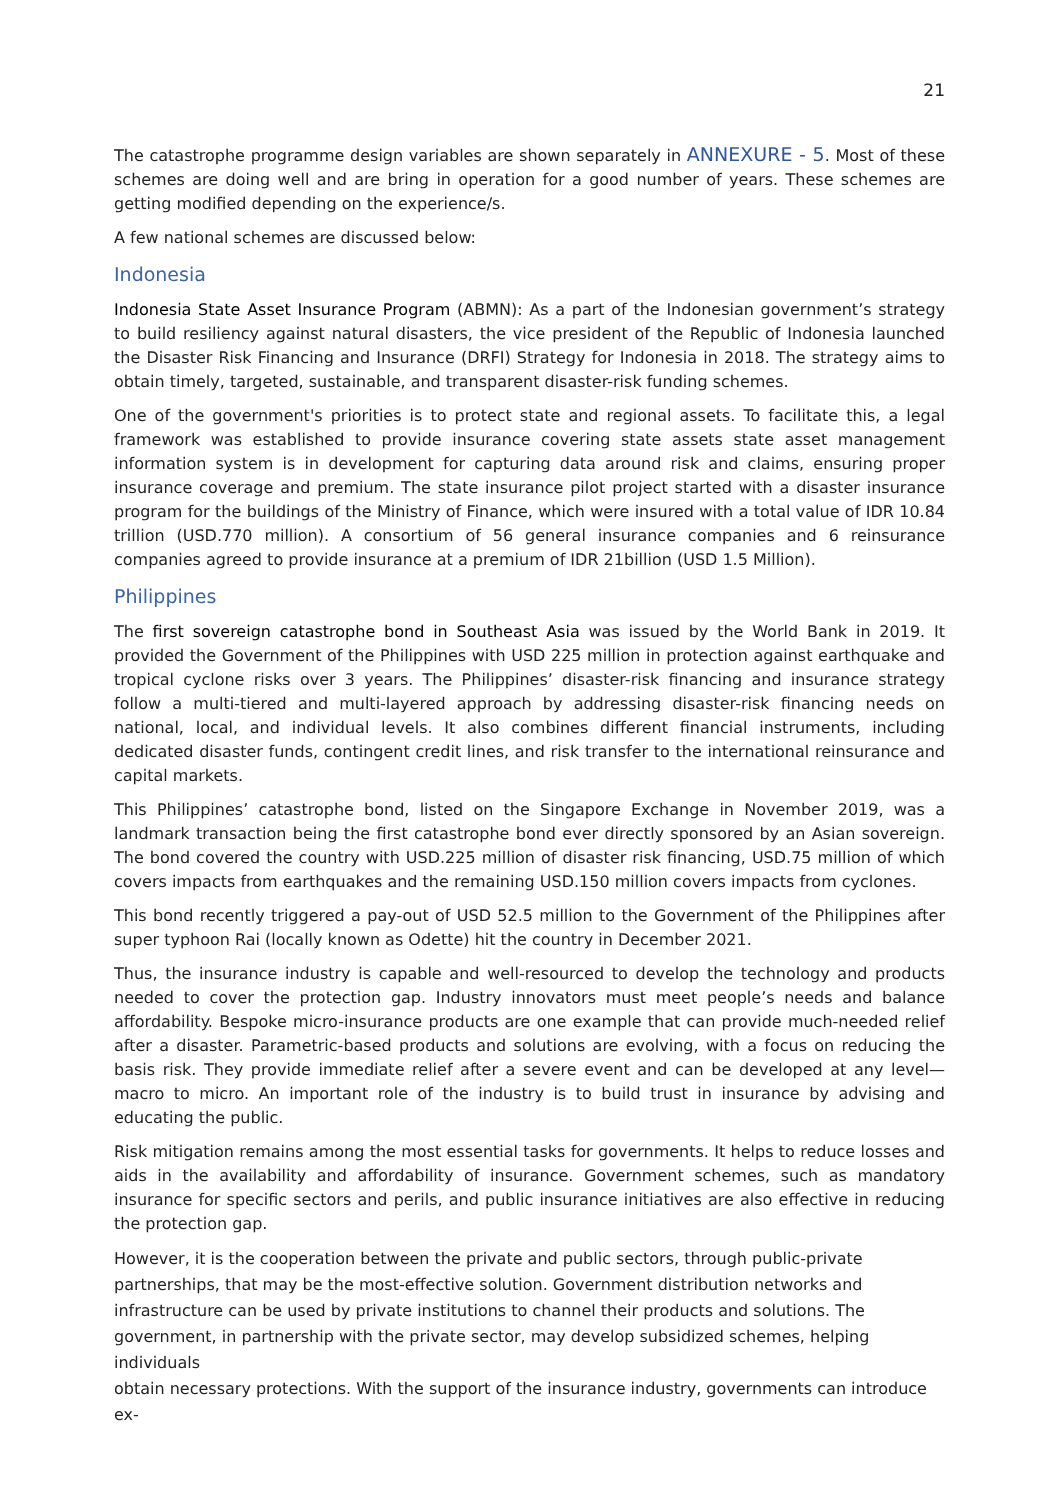21
The catastrophe programme design variables are shown separately in ANNEXURE - 5. Most of these schemes are doing well and are bring in operation for a good number of years. These schemes are getting modified depending on the experience/s.
A few national schemes are discussed below:
Indonesia
Indonesia State Asset Insurance Program (ABMN): As a part of the Indonesian government’s strategy to build resiliency against natural disasters, the vice president of the Republic of Indonesia launched the Disaster Risk Financing and Insurance (DRFI) Strategy for Indonesia in 2018. The strategy aims to obtain timely, targeted, sustainable, and transparent disaster-risk funding schemes.
One of the government's priorities is to protect state and regional assets. To facilitate this, a legal framework was established to provide insurance covering state assets state asset management information system is in development for capturing data around risk and claims, ensuring proper insurance coverage and premium. The state insurance pilot project started with a disaster insurance program for the buildings of the Ministry of Finance, which were insured with a total value of IDR 10.84 trillion (USD.770 million). A consortium of 56 general insurance companies and 6 reinsurance companies agreed to provide insurance at a premium of IDR 21billion (USD 1.5 Million).
Philippines
The first sovereign catastrophe bond in Southeast Asia was issued by the World Bank in 2019. It provided the Government of the Philippines with USD 225 million in protection against earthquake and tropical cyclone risks over 3 years. The Philippines’ disaster-risk financing and insurance strategy follow a multi-tiered and multi-layered approach by addressing disaster-risk financing needs on national, local, and individual levels. It also combines different financial instruments, including dedicated disaster funds, contingent credit lines, and risk transfer to the international reinsurance and capital markets.
This Philippines’ catastrophe bond, listed on the Singapore Exchange in November 2019, was a landmark transaction being the first catastrophe bond ever directly sponsored by an Asian sovereign. The bond covered the country with USD.225 million of disaster risk financing, USD.75 million of which covers impacts from earthquakes and the remaining USD.150 million covers impacts from cyclones.
This bond recently triggered a pay-out of USD 52.5 million to the Government of the Philippines after super typhoon Rai (locally known as Odette) hit the country in December 2021.
Thus, the insurance industry is capable and well-resourced to develop the technology and products needed to cover the protection gap. Industry innovators must meet people’s needs and balance affordability. Bespoke micro-insurance products are one example that can provide much-needed relief after a disaster. Parametric-based products and solutions are evolving, with a focus on reducing the basis risk. They provide immediate relief after a severe event and can be developed at any level—macro to micro. An important role of the industry is to build trust in insurance by advising and educating the public.
Risk mitigation remains among the most essential tasks for governments. It helps to reduce losses and aids in the availability and affordability of insurance. Government schemes, such as mandatory insurance for specific sectors and perils, and public insurance initiatives are also effective in reducing the protection gap.
However, it is the cooperation between the private and public sectors, through public-private
partnerships, that may be the most-effective solution. Government distribution networks and
infrastructure can be used by private institutions to channel their products and solutions. The
government, in partnership with the private sector, may develop subsidized schemes, helping individuals
obtain necessary protections. With the support of the insurance industry, governments can introduce ex-